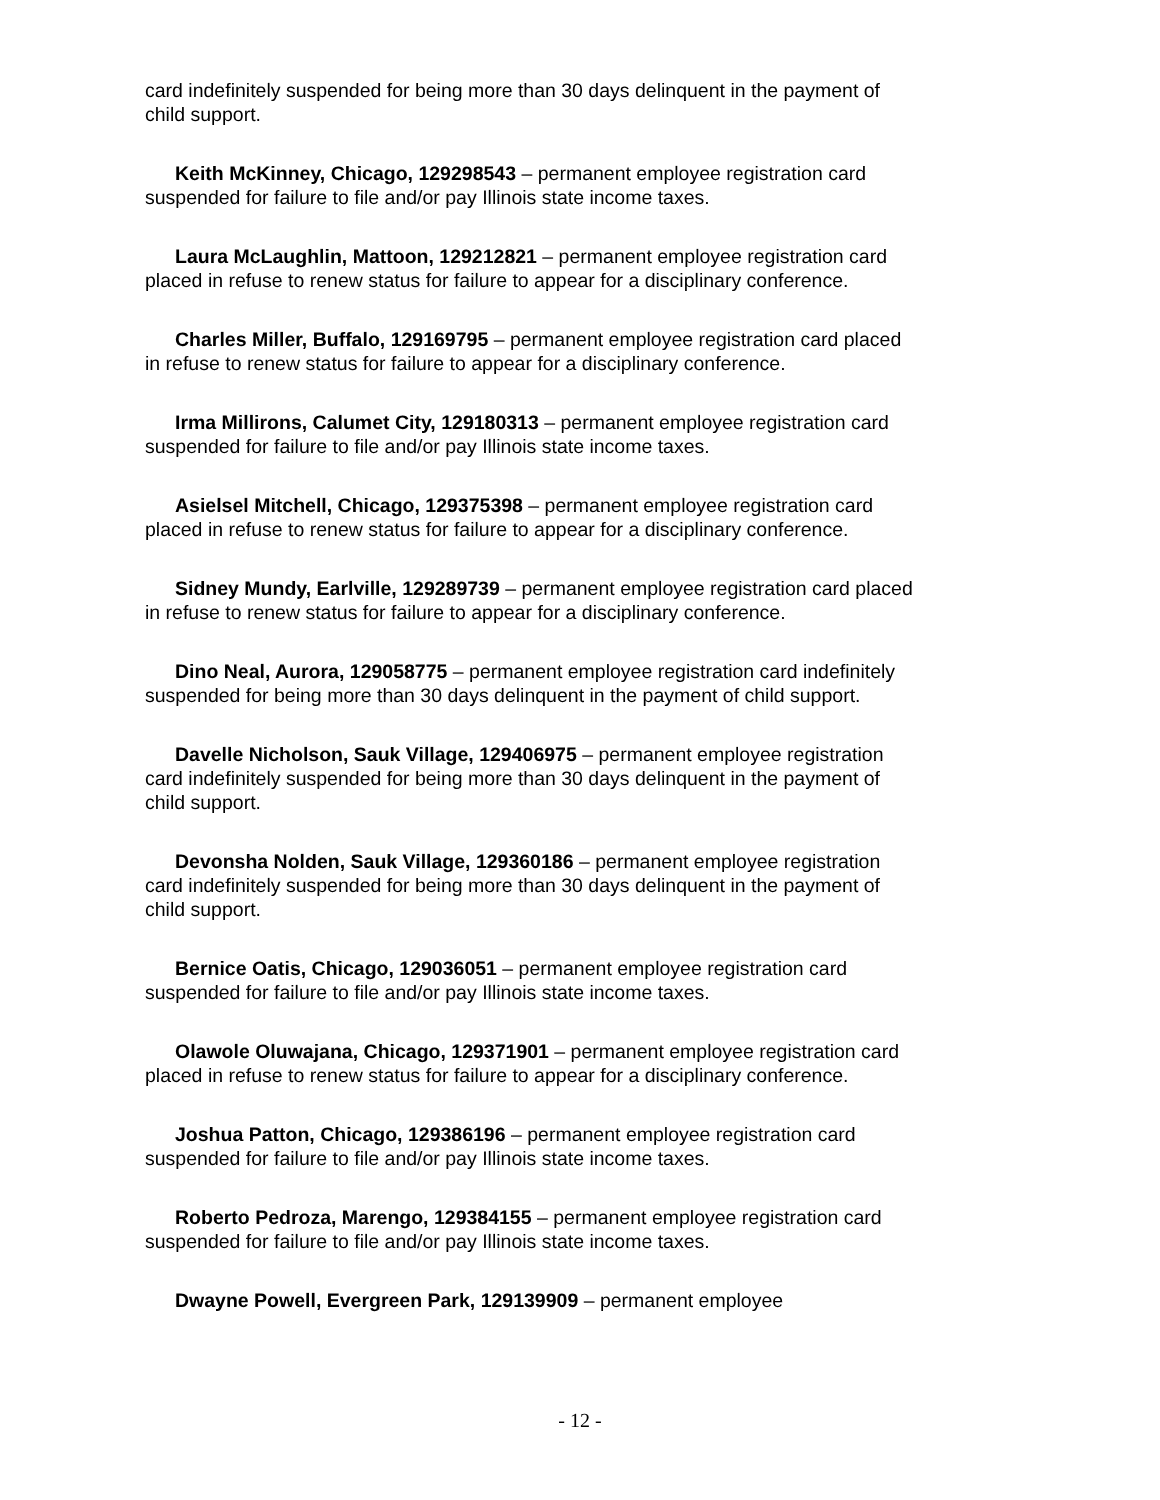card indefinitely suspended for being more than 30 days delinquent in the payment of child support.
Keith McKinney, Chicago, 129298543 – permanent employee registration card suspended for failure to file and/or pay Illinois state income taxes.
Laura McLaughlin, Mattoon, 129212821 – permanent employee registration card placed in refuse to renew status for failure to appear for a disciplinary conference.
Charles Miller, Buffalo, 129169795 – permanent employee registration card placed in refuse to renew status for failure to appear for a disciplinary conference.
Irma Millirons, Calumet City, 129180313 – permanent employee registration card suspended for failure to file and/or pay Illinois state income taxes.
Asielsel Mitchell, Chicago, 129375398 – permanent employee registration card placed in refuse to renew status for failure to appear for a disciplinary conference.
Sidney Mundy, Earlville, 129289739 – permanent employee registration card placed in refuse to renew status for failure to appear for a disciplinary conference.
Dino Neal, Aurora, 129058775 – permanent employee registration card indefinitely suspended for being more than 30 days delinquent in the payment of child support.
Davelle Nicholson, Sauk Village, 129406975 – permanent employee registration card indefinitely suspended for being more than 30 days delinquent in the payment of child support.
Devonsha Nolden, Sauk Village, 129360186 – permanent employee registration card indefinitely suspended for being more than 30 days delinquent in the payment of child support.
Bernice Oatis, Chicago, 129036051 – permanent employee registration card suspended for failure to file and/or pay Illinois state income taxes.
Olawole Oluwajana, Chicago, 129371901 – permanent employee registration card placed in refuse to renew status for failure to appear for a disciplinary conference.
Joshua Patton, Chicago, 129386196 – permanent employee registration card suspended for failure to file and/or pay Illinois state income taxes.
Roberto Pedroza, Marengo, 129384155 – permanent employee registration card suspended for failure to file and/or pay Illinois state income taxes.
Dwayne Powell, Evergreen Park, 129139909 – permanent employee
- 12 -